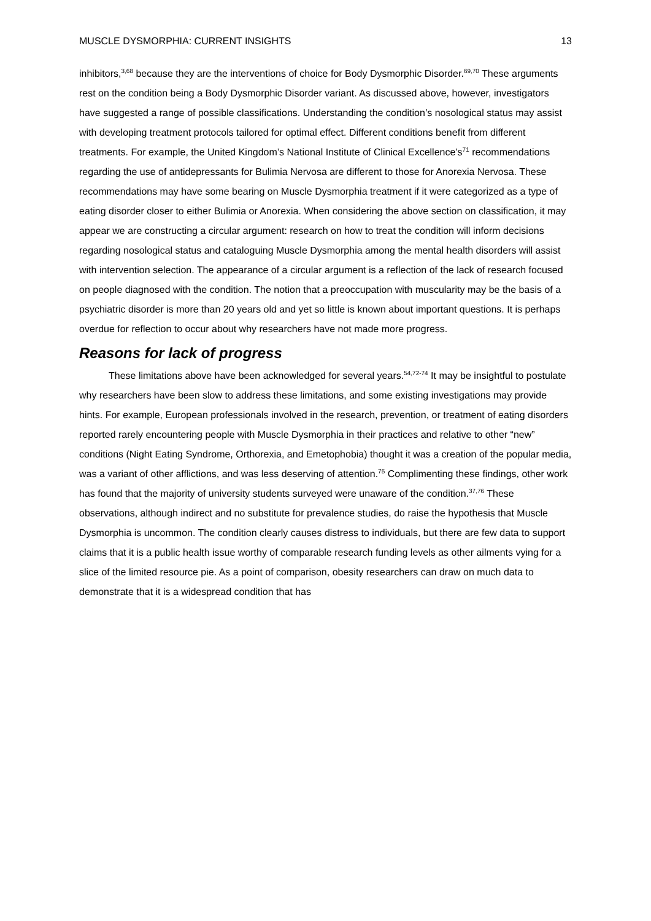MUSCLE DYSMORPHIA: CURRENT INSIGHTS 13
inhibitors,<sup>3,68</sup> because they are the interventions of choice for Body Dysmorphic Disorder.<sup>69,70</sup> These arguments rest on the condition being a Body Dysmorphic Disorder variant. As discussed above, however, investigators have suggested a range of possible classifications. Understanding the condition’s nosological status may assist with developing treatment protocols tailored for optimal effect. Different conditions benefit from different treatments. For example, the United Kingdom’s National Institute of Clinical Excellence’s<sup>71</sup> recommendations regarding the use of antidepressants for Bulimia Nervosa are different to those for Anorexia Nervosa. These recommendations may have some bearing on Muscle Dysmorphia treatment if it were categorized as a type of eating disorder closer to either Bulimia or Anorexia. When considering the above section on classification, it may appear we are constructing a circular argument: research on how to treat the condition will inform decisions regarding nosological status and cataloguing Muscle Dysmorphia among the mental health disorders will assist with intervention selection. The appearance of a circular argument is a reflection of the lack of research focused on people diagnosed with the condition. The notion that a preoccupation with muscularity may be the basis of a psychiatric disorder is more than 20 years old and yet so little is known about important questions. It is perhaps overdue for reflection to occur about why researchers have not made more progress.
Reasons for lack of progress
These limitations above have been acknowledged for several years.<sup>54,72-74</sup> It may be insightful to postulate why researchers have been slow to address these limitations, and some existing investigations may provide hints. For example, European professionals involved in the research, prevention, or treatment of eating disorders reported rarely encountering people with Muscle Dysmorphia in their practices and relative to other “new” conditions (Night Eating Syndrome, Orthorexia, and Emetophobia) thought it was a creation of the popular media, was a variant of other afflictions, and was less deserving of attention.<sup>75</sup> Complimenting these findings, other work has found that the majority of university students surveyed were unaware of the condition.<sup>37,76</sup> These observations, although indirect and no substitute for prevalence studies, do raise the hypothesis that Muscle Dysmorphia is uncommon. The condition clearly causes distress to individuals, but there are few data to support claims that it is a public health issue worthy of comparable research funding levels as other ailments vying for a slice of the limited resource pie. As a point of comparison, obesity researchers can draw on much data to demonstrate that it is a widespread condition that has